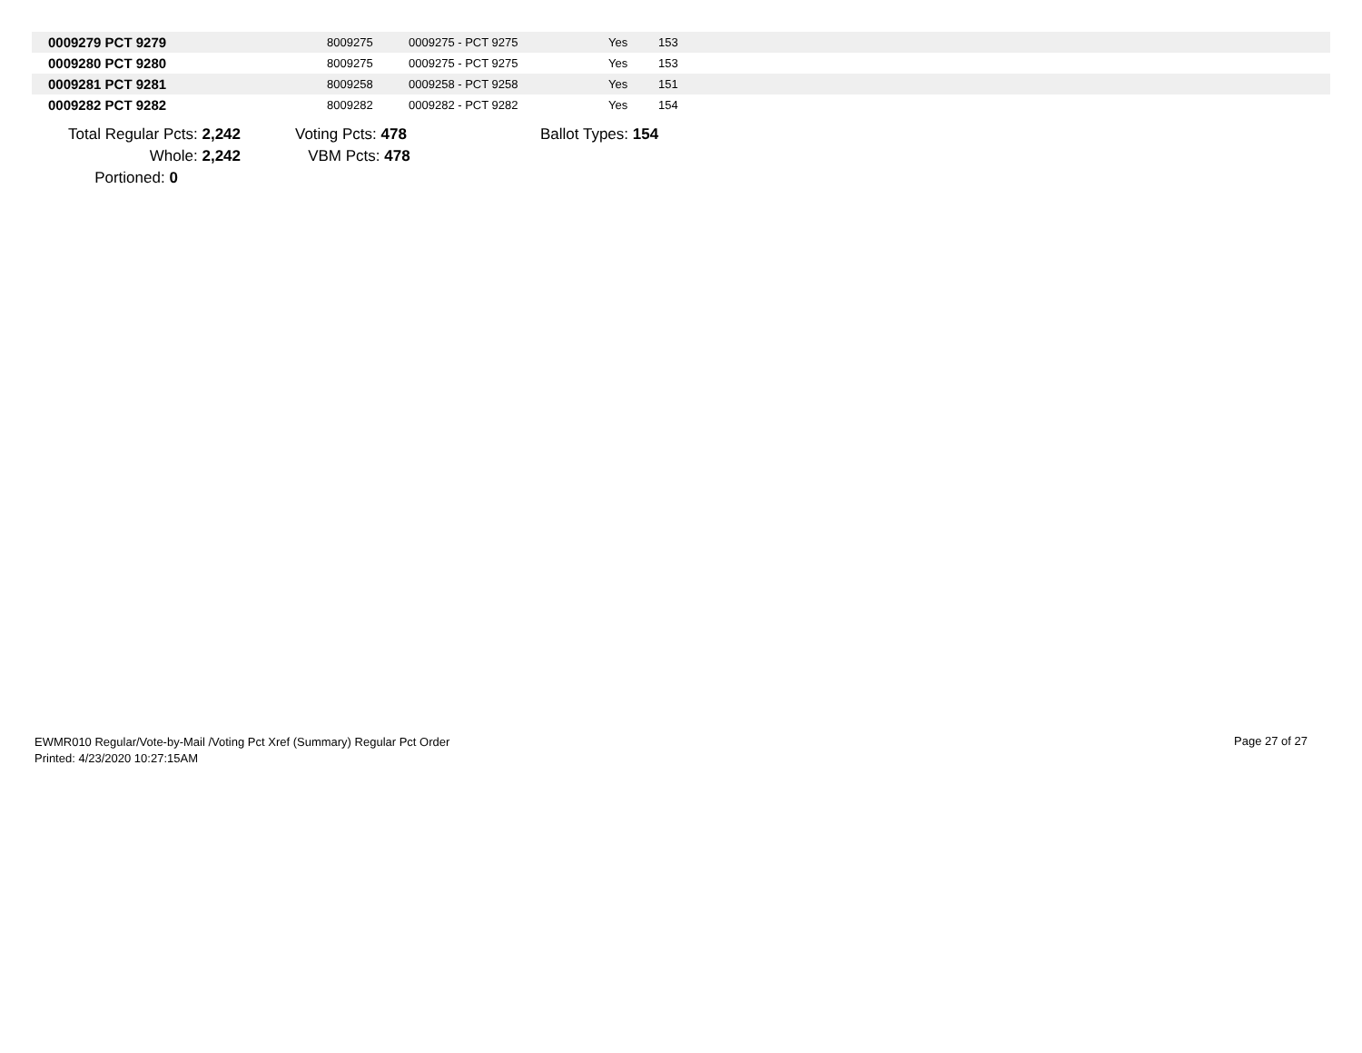| 0009279 PCT 9279 | 8009275 | 0009275 - PCT 9275 | Yes | 153 |
| 0009280 PCT 9280 | 8009275 | 0009275 - PCT 9275 | Yes | 153 |
| 0009281 PCT 9281 | 8009258 | 0009258 - PCT 9258 | Yes | 151 |
| 0009282 PCT 9282 | 8009282 | 0009282 - PCT 9282 | Yes | 154 |
| Total Regular Pcts: 2,242 | | Voting Pcts: 478 | | Ballot Types: 154 |
| Whole: 2,242 | | VBM Pcts: 478 | | |
| Portioned: 0 | | | | |
EWMR010 Regular/Vote-by-Mail /Voting Pct Xref (Summary) Regular Pct Order
Printed: 4/23/2020 10:27:15AM
Page 27 of 27